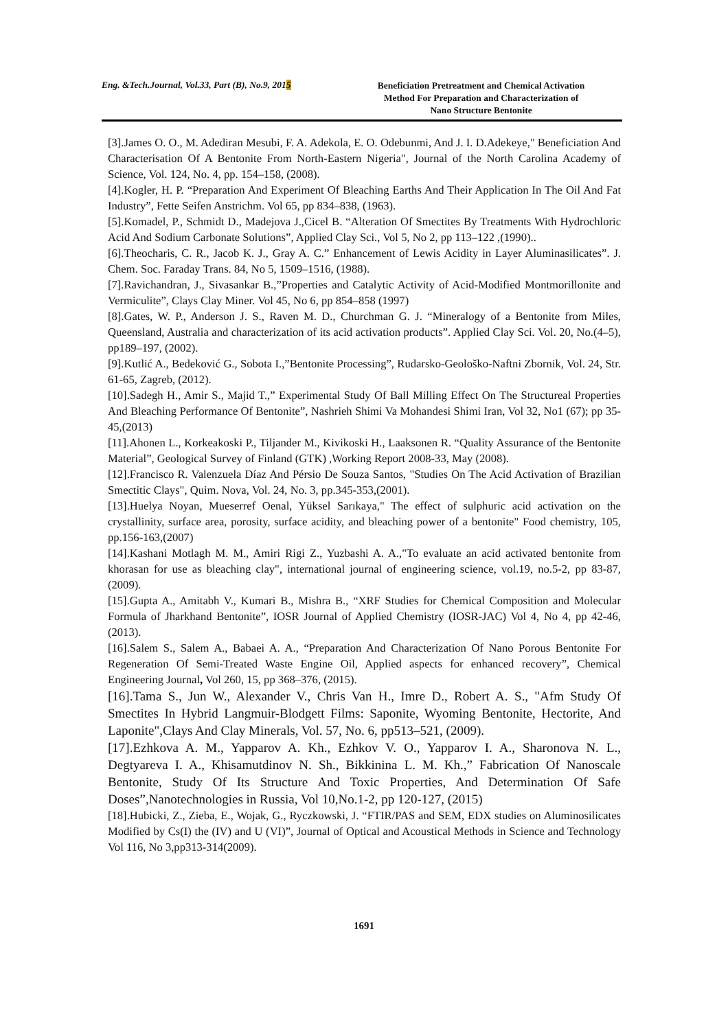Eng. &Tech.Journal, Vol.33, Part (B), No.9, 2015
Beneficiation Pretreatment and Chemical Activation
Method For Preparation and Characterization of
Nano Structure Bentonite
[3].James O. O., M. Adediran Mesubi, F. A. Adekola, E. O. Odebunmi, And J. I. D.Adekeye," Beneficiation And Characterisation Of A Bentonite From North-Eastern Nigeria", Journal of the North Carolina Academy of Science, Vol. 124, No. 4, pp. 154–158, (2008).
[4].Kogler, H. P. “Preparation And Experiment Of Bleaching Earths And Their Application In The Oil And Fat Industry”, Fette Seifen Anstrichm. Vol 65, pp 834–838, (1963).
[5].Komadel, P., Schmidt D., Madejova J.,Cicel B. “Alteration Of Smectites By Treatments With Hydrochloric Acid And Sodium Carbonate Solutions”, Applied Clay Sci., Vol 5, No 2, pp 113–122 ,(1990)..
[6].Theocharis, C. R., Jacob K. J., Gray A. C.” Enhancement of Lewis Acidity in Layer Aluminasilicates”. J. Chem. Soc. Faraday Trans. 84, No 5, 1509–1516, (1988).
[7].Ravichandran, J., Sivasankar B.,”Properties and Catalytic Activity of Acid-Modified Montmorillonite and Vermiculite”, Clays Clay Miner. Vol 45, No 6, pp 854–858 (1997)
[8].Gates, W. P., Anderson J. S., Raven M. D., Churchman G. J. “Mineralogy of a Bentonite from Miles, Queensland, Australia and characterization of its acid activation products”. Applied Clay Sci. Vol. 20, No.(4–5), pp189–197, (2002).
[9].Kutlić A., Bedeković G., Sobota I.,”Bentonite Processing”, Rudarsko-Geološko-Naftni Zbornik, Vol. 24, Str. 61-65, Zagreb, (2012).
[10].Sadegh H., Amir S., Majid T.,” Experimental Study Of Ball Milling Effect On The Structureal Properties And Bleaching Performance Of Bentonite”, Nashrieh Shimi Va Mohandesi Shimi Iran, Vol 32, No1 (67); pp 35-45,(2013)
[11].Ahonen L., Korkeakoski P., Tiljander M., Kivikoski H., Laaksonen R. “Quality Assurance of the Bentonite Material”, Geological Survey of Finland (GTK) ,Working Report 2008-33, May (2008).
[12].Francisco R. Valenzuela Díaz And Pérsio De Souza Santos, "Studies On The Acid Activation of Brazilian Smectitic Clays", Quim. Nova, Vol. 24, No. 3, pp.345-353,(2001).
[13].Huelya Noyan, Mueserref Oenal, Yüksel Sarıkaya," The effect of sulphuric acid activation on the crystallinity, surface area, porosity, surface acidity, and bleaching power of a bentonite" Food chemistry, 105, pp.156-163,(2007)
[14].Kashani Motlagh M. M., Amiri Rigi Z., Yuzbashi A. A.,"To evaluate an acid activated bentonite from khorasan for use as bleaching clay", international journal of engineering science, vol.19, no.5-2, pp 83-87,(2009).
[15].Gupta A., Amitabh V., Kumari B., Mishra B., “XRF Studies for Chemical Composition and Molecular Formula of Jharkhand Bentonite”, IOSR Journal of Applied Chemistry (IOSR-JAC) Vol 4, No 4, pp 42-46, (2013).
[16].Salem S., Salem A., Babaei A. A., “Preparation And Characterization Of Nano Porous Bentonite For Regeneration Of Semi-Treated Waste Engine Oil, Applied aspects for enhanced recovery”, Chemical Engineering Journal, Vol 260, 15, pp 368–376, (2015).
[16].Tama S., Jun W., Alexander V., Chris Van H., Imre D., Robert A. S., "Afm Study Of Smectites In Hybrid Langmuir-Blodgett Films: Saponite, Wyoming Bentonite, Hectorite, And Laponite",Clays And Clay Minerals, Vol. 57, No. 6, pp513–521, (2009).
[17].Ezhkova A. M., Yapparov A. Kh., Ezhkov V. O., Yapparov I. A., Sharonova N. L., Degtyareva I. A., Khisamutdinov N. Sh., Bikkinina L. M. Kh.,” Fabrication Of Nanoscale Bentonite, Study Of Its Structure And Toxic Properties, And Determination Of Safe Doses”,Nanotechnologies in Russia, Vol 10,No.1-2, pp 120-127, (2015)
[18].Hubicki, Z., Zieba, E., Wojak, G., Ryczkowski, J. “FTIR/PAS and SEM, EDX studies on Aluminosilicates Modified by Cs(I) the (IV) and U (VI)”, Journal of Optical and Acoustical Methods in Science and Technology Vol 116, No 3,pp313-314(2009).
1691